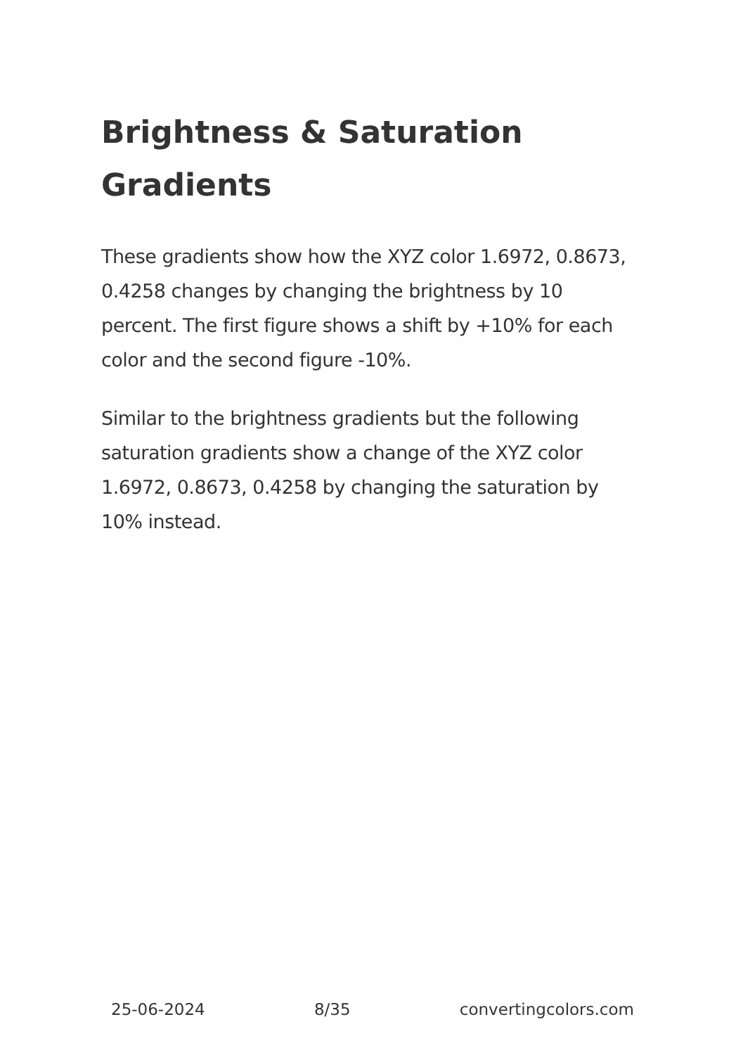Brightness & Saturation Gradients
These gradients show how the XYZ color 1.6972, 0.8673, 0.4258 changes by changing the brightness by 10 percent. The first figure shows a shift by +10% for each color and the second figure -10%.
Similar to the brightness gradients but the following saturation gradients show a change of the XYZ color 1.6972, 0.8673, 0.4258 by changing the saturation by 10% instead.
25-06-2024 8/35 convertingcolors.com